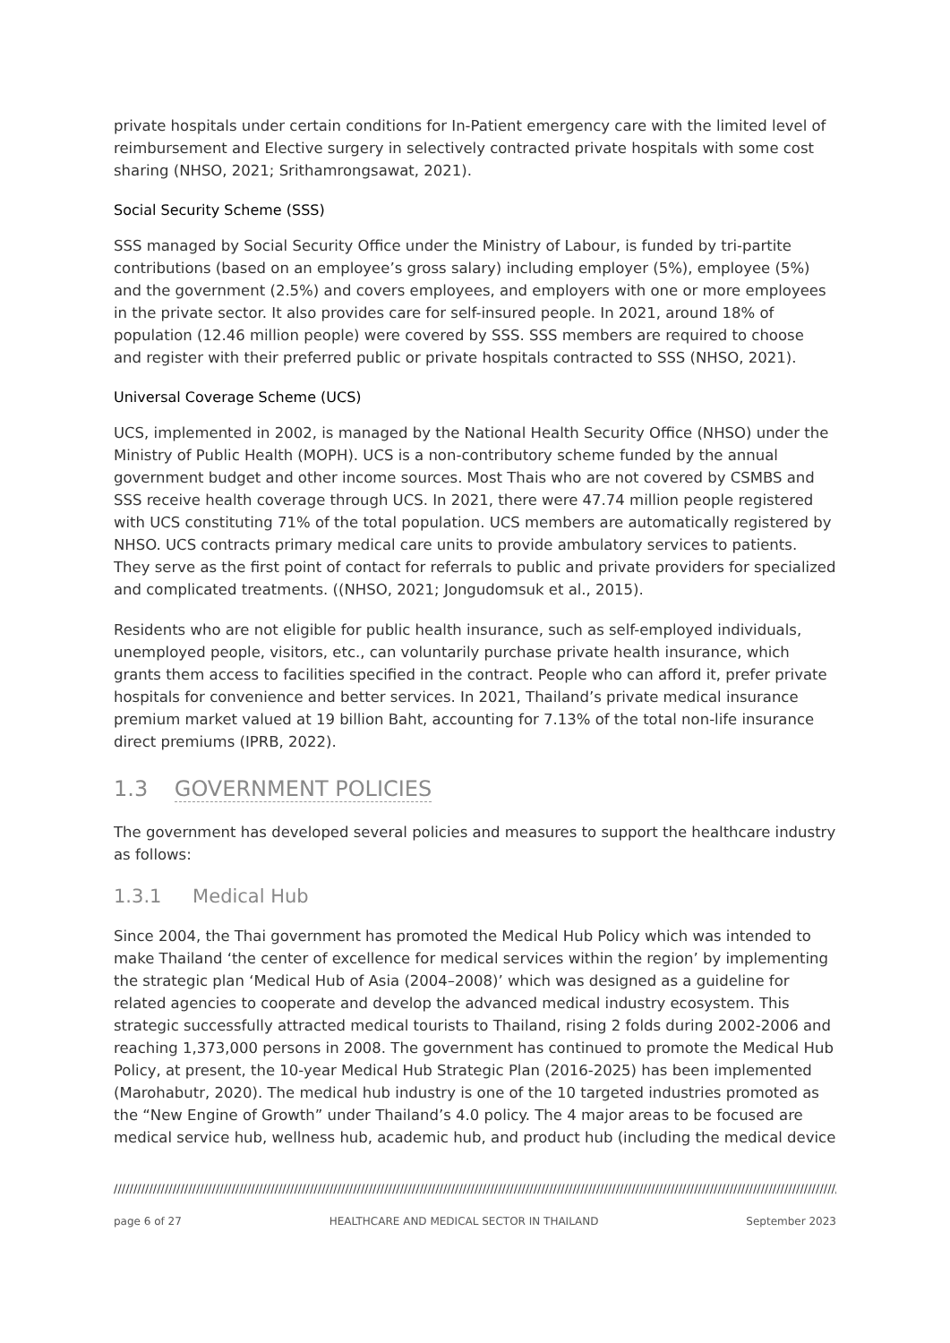private hospitals under certain conditions for In-Patient emergency care with the limited level of reimbursement and Elective surgery in selectively contracted private hospitals with some cost sharing (NHSO, 2021; Srithamrongsawat, 2021).
Social Security Scheme (SSS)
SSS managed by Social Security Office under the Ministry of Labour, is funded by tri-partite contributions (based on an employee’s gross salary) including employer (5%), employee (5%) and the government (2.5%) and covers employees, and employers with one or more employees in the private sector. It also provides care for self-insured people. In 2021, around 18% of population (12.46 million people) were covered by SSS. SSS members are required to choose and register with their preferred public or private hospitals contracted to SSS (NHSO, 2021).
Universal Coverage Scheme (UCS)
UCS, implemented in 2002, is managed by the National Health Security Office (NHSO) under the Ministry of Public Health (MOPH). UCS is a non-contributory scheme funded by the annual government budget and other income sources. Most Thais who are not covered by CSMBS and SSS receive health coverage through UCS. In 2021, there were 47.74 million people registered with UCS constituting 71% of the total population. UCS members are automatically registered by NHSO. UCS contracts primary medical care units to provide ambulatory services to patients. They serve as the first point of contact for referrals to public and private providers for specialized and complicated treatments. ((NHSO, 2021; Jongudomsuk et al., 2015).
Residents who are not eligible for public health insurance, such as self-employed individuals, unemployed people, visitors, etc., can voluntarily purchase private health insurance, which grants them access to facilities specified in the contract. People who can afford it, prefer private hospitals for convenience and better services. In 2021, Thailand’s private medical insurance premium market valued at 19 billion Baht, accounting for 7.13% of the total non-life insurance direct premiums (IPRB, 2022).
1.3 GOVERNMENT POLICIES
The government has developed several policies and measures to support the healthcare industry as follows:
1.3.1 Medical Hub
Since 2004, the Thai government has promoted the Medical Hub Policy which was intended to make Thailand ‘the center of excellence for medical services within the region’ by implementing the strategic plan ‘Medical Hub of Asia (2004–2008)’ which was designed as a guideline for related agencies to cooperate and develop the advanced medical industry ecosystem. This strategic successfully attracted medical tourists to Thailand, rising 2 folds during 2002-2006 and reaching 1,373,000 persons in 2008. The government has continued to promote the Medical Hub Policy, at present, the 10-year Medical Hub Strategic Plan (2016-2025) has been implemented (Marohabutr, 2020). The medical hub industry is one of the 10 targeted industries promoted as the “New Engine of Growth” under Thailand’s 4.0 policy. The 4 major areas to be focused are medical service hub, wellness hub, academic hub, and product hub (including the medical device
////////////////////////////////////////////////////////////////////////////////////////////////////////////////////////////////////////////////////////////////////////////////////////////////////////////
page 6 of 27 HEALTHCARE AND MEDICAL SECTOR IN THAILAND September 2023